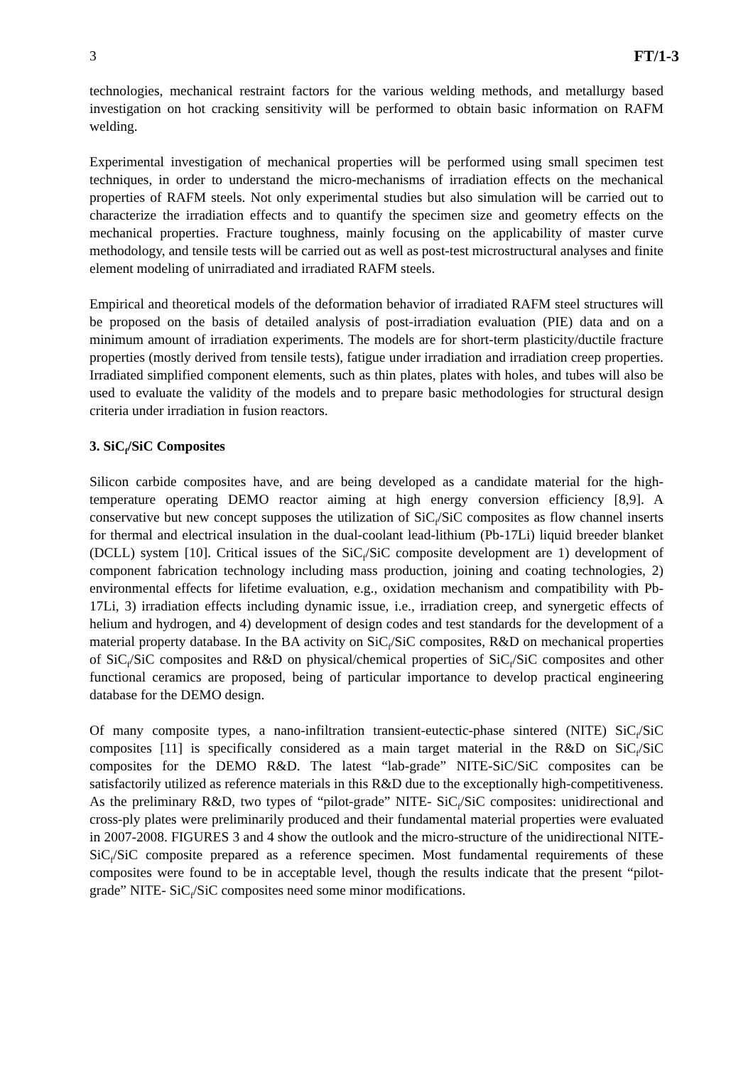3 FT/1-3
technologies, mechanical restraint factors for the various welding methods, and metallurgy based investigation on hot cracking sensitivity will be performed to obtain basic information on RAFM welding.
Experimental investigation of mechanical properties will be performed using small specimen test techniques, in order to understand the micro-mechanisms of irradiation effects on the mechanical properties of RAFM steels. Not only experimental studies but also simulation will be carried out to characterize the irradiation effects and to quantify the specimen size and geometry effects on the mechanical properties. Fracture toughness, mainly focusing on the applicability of master curve methodology, and tensile tests will be carried out as well as post-test microstructural analyses and finite element modeling of unirradiated and irradiated RAFM steels.
Empirical and theoretical models of the deformation behavior of irradiated RAFM steel structures will be proposed on the basis of detailed analysis of post-irradiation evaluation (PIE) data and on a minimum amount of irradiation experiments. The models are for short-term plasticity/ductile fracture properties (mostly derived from tensile tests), fatigue under irradiation and irradiation creep properties. Irradiated simplified component elements, such as thin plates, plates with holes, and tubes will also be used to evaluate the validity of the models and to prepare basic methodologies for structural design criteria under irradiation in fusion reactors.
3. SiC<sub>f</sub>/SiC Composites
Silicon carbide composites have, and are being developed as a candidate material for the high-temperature operating DEMO reactor aiming at high energy conversion efficiency [8,9]. A conservative but new concept supposes the utilization of SiC<sub>f</sub>/SiC composites as flow channel inserts for thermal and electrical insulation in the dual-coolant lead-lithium (Pb-17Li) liquid breeder blanket (DCLL) system [10]. Critical issues of the SiC<sub>f</sub>/SiC composite development are 1) development of component fabrication technology including mass production, joining and coating technologies, 2) environmental effects for lifetime evaluation, e.g., oxidation mechanism and compatibility with Pb-17Li, 3) irradiation effects including dynamic issue, i.e., irradiation creep, and synergetic effects of helium and hydrogen, and 4) development of design codes and test standards for the development of a material property database. In the BA activity on SiC<sub>f</sub>/SiC composites, R&D on mechanical properties of SiC<sub>f</sub>/SiC composites and R&D on physical/chemical properties of SiC<sub>f</sub>/SiC composites and other functional ceramics are proposed, being of particular importance to develop practical engineering database for the DEMO design.
Of many composite types, a nano-infiltration transient-eutectic-phase sintered (NITE) SiC<sub>f</sub>/SiC composites [11] is specifically considered as a main target material in the R&D on SiC<sub>f</sub>/SiC composites for the DEMO R&D. The latest “lab-grade” NITE-SiC/SiC composites can be satisfactorily utilized as reference materials in this R&D due to the exceptionally high-competitiveness. As the preliminary R&D, two types of “pilot-grade” NITE- SiC<sub>f</sub>/SiC composites: unidirectional and cross-ply plates were preliminarily produced and their fundamental material properties were evaluated in 2007-2008. FIGURES 3 and 4 show the outlook and the micro-structure of the unidirectional NITE-SiC<sub>f</sub>/SiC composite prepared as a reference specimen. Most fundamental requirements of these composites were found to be in acceptable level, though the results indicate that the present “pilot-grade” NITE- SiC<sub>f</sub>/SiC composites need some minor modifications.